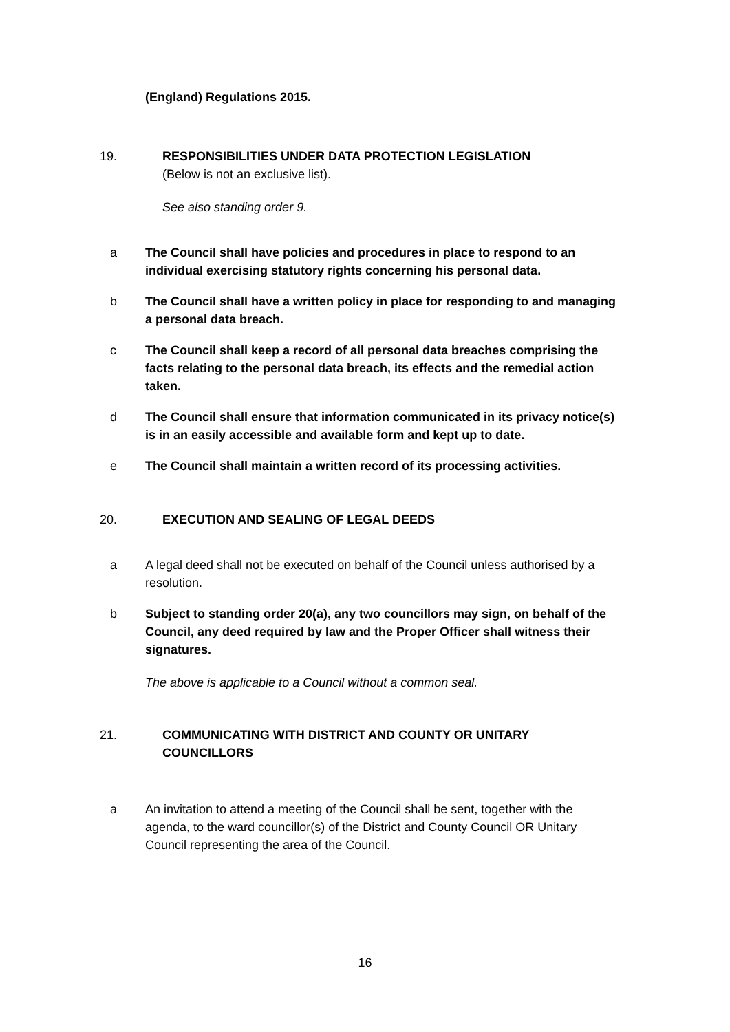(England) Regulations 2015.
19. RESPONSIBILITIES UNDER DATA PROTECTION LEGISLATION
(Below is not an exclusive list).
See also standing order 9.
a The Council shall have policies and procedures in place to respond to an individual exercising statutory rights concerning his personal data.
b The Council shall have a written policy in place for responding to and managing a personal data breach.
c The Council shall keep a record of all personal data breaches comprising the facts relating to the personal data breach, its effects and the remedial action taken.
d The Council shall ensure that information communicated in its privacy notice(s) is in an easily accessible and available form and kept up to date.
e The Council shall maintain a written record of its processing activities.
20. EXECUTION AND SEALING OF LEGAL DEEDS
a A legal deed shall not be executed on behalf of the Council unless authorised by a resolution.
b Subject to standing order 20(a), any two councillors may sign, on behalf of the Council, any deed required by law and the Proper Officer shall witness their signatures.
The above is applicable to a Council without a common seal.
21. COMMUNICATING WITH DISTRICT AND COUNTY OR UNITARY COUNCILLORS
a An invitation to attend a meeting of the Council shall be sent, together with the agenda, to the ward councillor(s) of the District and County Council OR Unitary Council representing the area of the Council.
16